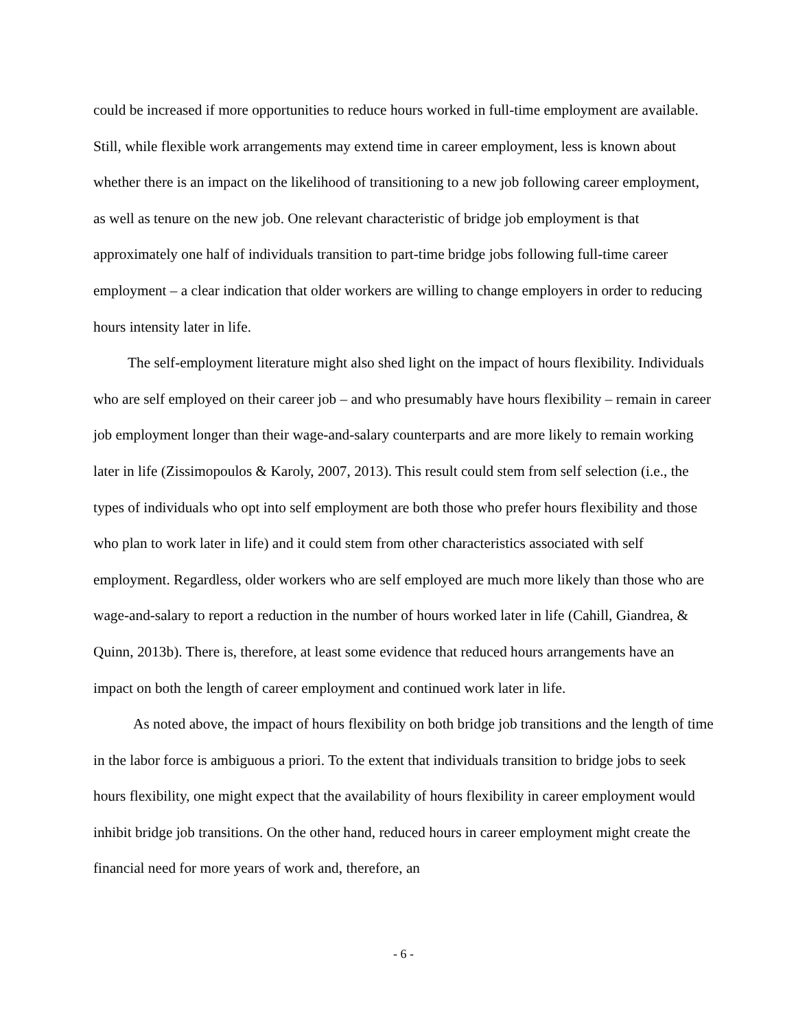could be increased if more opportunities to reduce hours worked in full-time employment are available. Still, while flexible work arrangements may extend time in career employment, less is known about whether there is an impact on the likelihood of transitioning to a new job following career employment, as well as tenure on the new job. One relevant characteristic of bridge job employment is that approximately one half of individuals transition to part-time bridge jobs following full-time career employment – a clear indication that older workers are willing to change employers in order to reducing hours intensity later in life.
The self-employment literature might also shed light on the impact of hours flexibility. Individuals who are self employed on their career job – and who presumably have hours flexibility – remain in career job employment longer than their wage-and-salary counterparts and are more likely to remain working later in life (Zissimopoulos & Karoly, 2007, 2013). This result could stem from self selection (i.e., the types of individuals who opt into self employment are both those who prefer hours flexibility and those who plan to work later in life) and it could stem from other characteristics associated with self employment. Regardless, older workers who are self employed are much more likely than those who are wage-and-salary to report a reduction in the number of hours worked later in life (Cahill, Giandrea, & Quinn, 2013b). There is, therefore, at least some evidence that reduced hours arrangements have an impact on both the length of career employment and continued work later in life.
As noted above, the impact of hours flexibility on both bridge job transitions and the length of time in the labor force is ambiguous a priori. To the extent that individuals transition to bridge jobs to seek hours flexibility, one might expect that the availability of hours flexibility in career employment would inhibit bridge job transitions. On the other hand, reduced hours in career employment might create the financial need for more years of work and, therefore, an
- 6 -